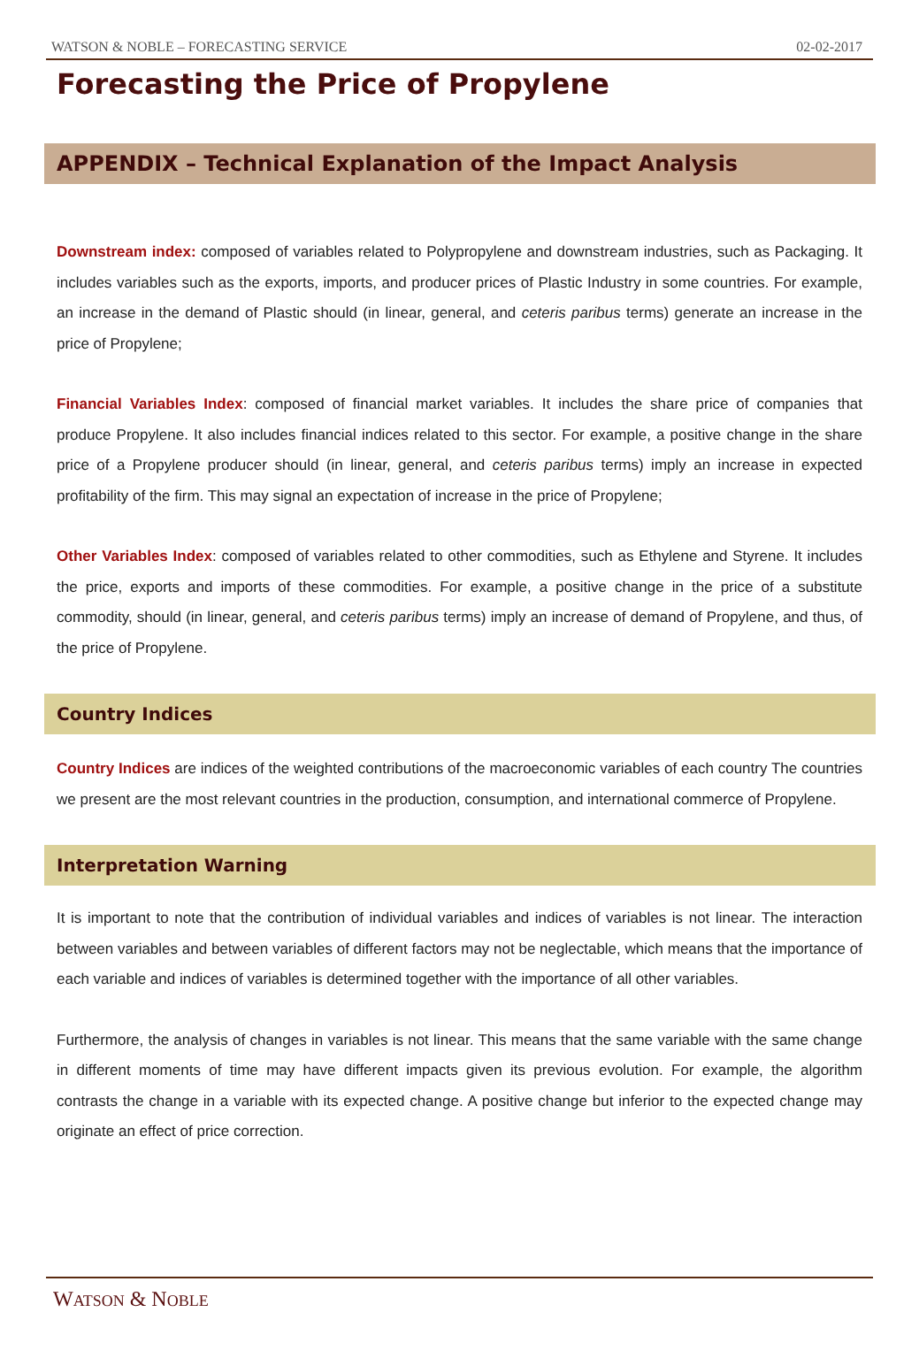WATSON & NOBLE – FORECASTING SERVICE 02-02-2017
Forecasting the Price of Propylene
APPENDIX – Technical Explanation of the Impact Analysis
Downstream index: composed of variables related to Polypropylene and downstream industries, such as Packaging. It includes variables such as the exports, imports, and producer prices of Plastic Industry in some countries. For example, an increase in the demand of Plastic should (in linear, general, and ceteris paribus terms) generate an increase in the price of Propylene;
Financial Variables Index: composed of financial market variables. It includes the share price of companies that produce Propylene. It also includes financial indices related to this sector. For example, a positive change in the share price of a Propylene producer should (in linear, general, and ceteris paribus terms) imply an increase in expected profitability of the firm. This may signal an expectation of increase in the price of Propylene;
Other Variables Index: composed of variables related to other commodities, such as Ethylene and Styrene. It includes the price, exports and imports of these commodities. For example, a positive change in the price of a substitute commodity, should (in linear, general, and ceteris paribus terms) imply an increase of demand of Propylene, and thus, of the price of Propylene.
Country Indices
Country Indices are indices of the weighted contributions of the macroeconomic variables of each country The countries we present are the most relevant countries in the production, consumption, and international commerce of Propylene.
Interpretation Warning
It is important to note that the contribution of individual variables and indices of variables is not linear. The interaction between variables and between variables of different factors may not be neglectable, which means that the importance of each variable and indices of variables is determined together with the importance of all other variables.
Furthermore, the analysis of changes in variables is not linear. This means that the same variable with the same change in different moments of time may have different impacts given its previous evolution. For example, the algorithm contrasts the change in a variable with its expected change. A positive change but inferior to the expected change may originate an effect of price correction.
WATSON & NOBLE